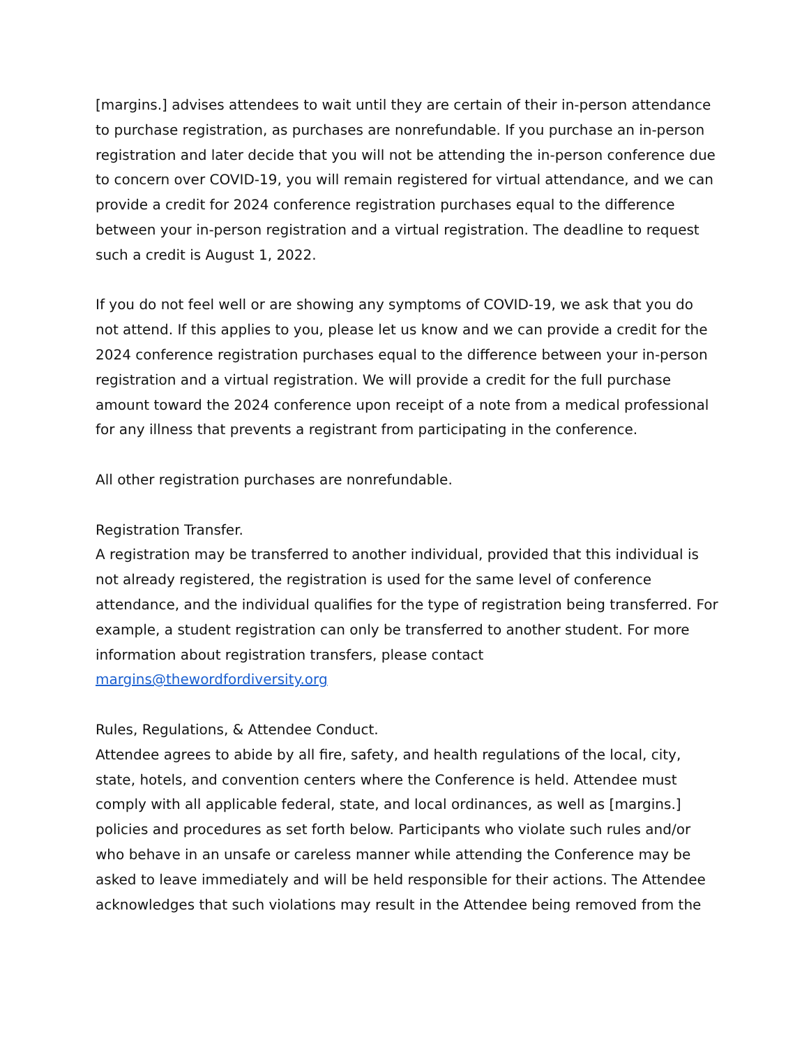[margins.] advises attendees to wait until they are certain of their in-person attendance to purchase registration, as purchases are nonrefundable. If you purchase an in-person registration and later decide that you will not be attending the in-person conference due to concern over COVID-19, you will remain registered for virtual attendance, and we can provide a credit for 2024 conference registration purchases equal to the difference between your in-person registration and a virtual registration. The deadline to request such a credit is August 1, 2022.
If you do not feel well or are showing any symptoms of COVID-19, we ask that you do not attend. If this applies to you, please let us know and we can provide a credit for the 2024 conference registration purchases equal to the difference between your in-person registration and a virtual registration. We will provide a credit for the full purchase amount toward the 2024 conference upon receipt of a note from a medical professional for any illness that prevents a registrant from participating in the conference.
All other registration purchases are nonrefundable.
Registration Transfer.
A registration may be transferred to another individual, provided that this individual is not already registered, the registration is used for the same level of conference attendance, and the individual qualifies for the type of registration being transferred. For example, a student registration can only be transferred to another student. For more information about registration transfers, please contact margins@thewordfordiversity.org
Rules, Regulations, & Attendee Conduct.
Attendee agrees to abide by all fire, safety, and health regulations of the local, city, state, hotels, and convention centers where the Conference is held. Attendee must comply with all applicable federal, state, and local ordinances, as well as [margins.] policies and procedures as set forth below. Participants who violate such rules and/or who behave in an unsafe or careless manner while attending the Conference may be asked to leave immediately and will be held responsible for their actions. The Attendee acknowledges that such violations may result in the Attendee being removed from the